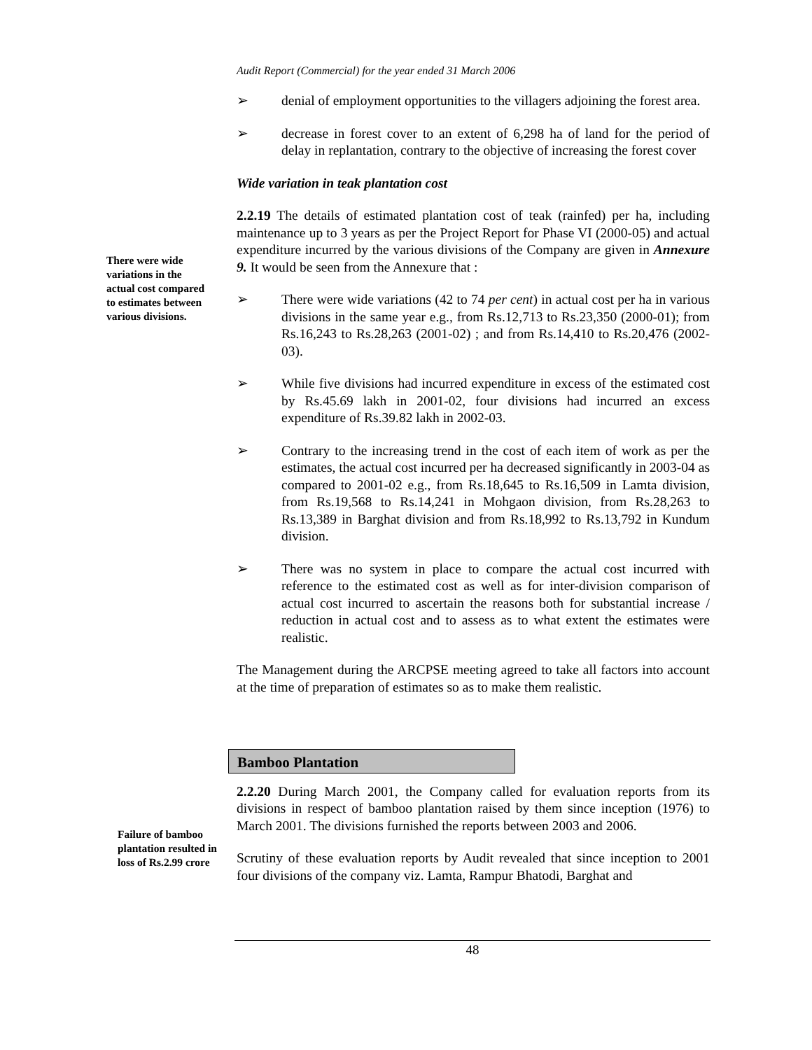Audit Report (Commercial) for the year ended 31 March 2006
➢ denial of employment opportunities to the villagers adjoining the forest area.
➢ decrease in forest cover to an extent of 6,298 ha of land for the period of delay in replantation, contrary to the objective of increasing the forest cover
Wide variation in teak plantation cost
There were wide variations in the actual cost compared to estimates between various divisions.
2.2.19 The details of estimated plantation cost of teak (rainfed) per ha, including maintenance up to 3 years as per the Project Report for Phase VI (2000-05) and actual expenditure incurred by the various divisions of the Company are given in Annexure 9. It would be seen from the Annexure that :
➢ There were wide variations (42 to 74 per cent) in actual cost per ha in various divisions in the same year e.g., from Rs.12,713 to Rs.23,350 (2000-01); from Rs.16,243 to Rs.28,263 (2001-02) ; and from Rs.14,410 to Rs.20,476 (2002-03).
➢ While five divisions had incurred expenditure in excess of the estimated cost by Rs.45.69 lakh in 2001-02, four divisions had incurred an excess expenditure of Rs.39.82 lakh in 2002-03.
➢ Contrary to the increasing trend in the cost of each item of work as per the estimates, the actual cost incurred per ha decreased significantly in 2003-04 as compared to 2001-02 e.g., from Rs.18,645 to Rs.16,509 in Lamta division, from Rs.19,568 to Rs.14,241 in Mohgaon division, from Rs.28,263 to Rs.13,389 in Barghat division and from Rs.18,992 to Rs.13,792 in Kundum division.
➢ There was no system in place to compare the actual cost incurred with reference to the estimated cost as well as for inter-division comparison of actual cost incurred to ascertain the reasons both for substantial increase / reduction in actual cost and to assess as to what extent the estimates were realistic.
The Management during the ARCPSE meeting agreed to take all factors into account at the time of preparation of estimates so as to make them realistic.
Bamboo Plantation
Failure of bamboo plantation resulted in loss of Rs.2.99 crore
2.2.20 During March 2001, the Company called for evaluation reports from its divisions in respect of bamboo plantation raised by them since inception (1976) to March 2001. The divisions furnished the reports between 2003 and 2006.
Scrutiny of these evaluation reports by Audit revealed that since inception to 2001 four divisions of the company viz. Lamta, Rampur Bhatodi, Barghat and
48